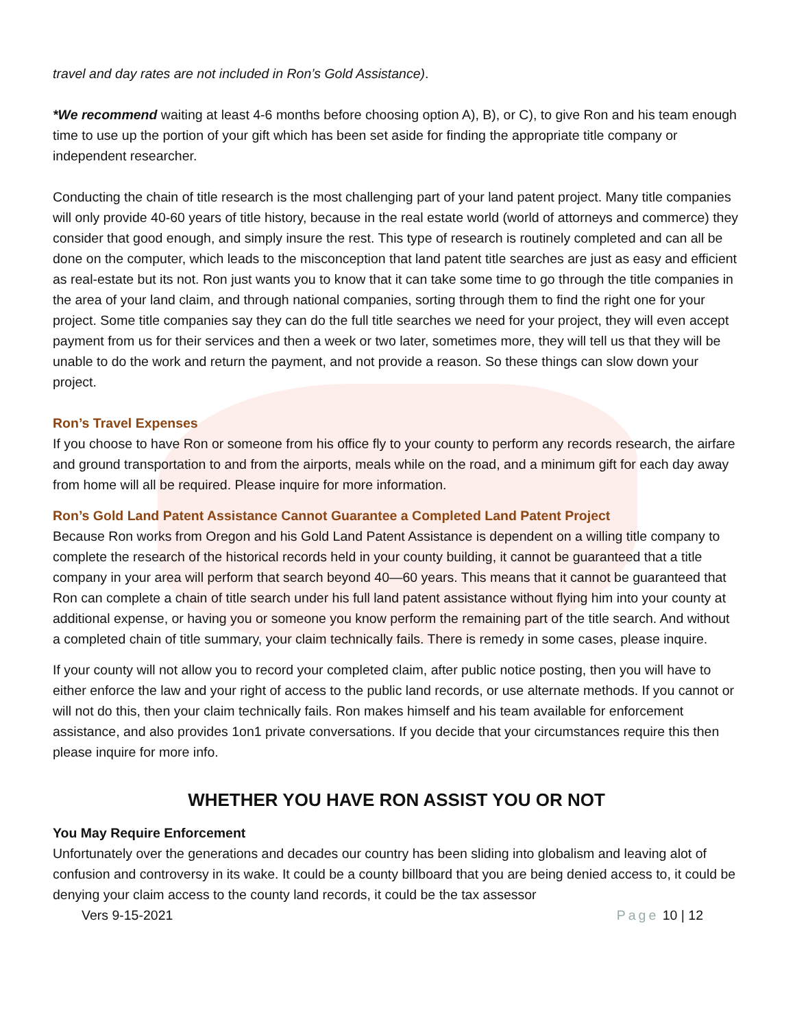travel and day rates are not included in Ron’s Gold Assistance).
*We recommend waiting at least 4-6 months before choosing option A), B), or C), to give Ron and his team enough time to use up the portion of your gift which has been set aside for finding the appropriate title company or independent researcher.
Conducting the chain of title research is the most challenging part of your land patent project. Many title companies will only provide 40-60 years of title history, because in the real estate world (world of attorneys and commerce) they consider that good enough, and simply insure the rest. This type of research is routinely completed and can all be done on the computer, which leads to the misconception that land patent title searches are just as easy and efficient as real-estate but its not. Ron just wants you to know that it can take some time to go through the title companies in the area of your land claim, and through national companies, sorting through them to find the right one for your project. Some title companies say they can do the full title searches we need for your project, they will even accept payment from us for their services and then a week or two later, sometimes more, they will tell us that they will be unable to do the work and return the payment, and not provide a reason. So these things can slow down your project.
Ron’s Travel Expenses
If you choose to have Ron or someone from his office fly to your county to perform any records research, the airfare and ground transportation to and from the airports, meals while on the road, and a minimum gift for each day away from home will all be required. Please inquire for more information.
Ron’s Gold Land Patent Assistance Cannot Guarantee a Completed Land Patent Project
Because Ron works from Oregon and his Gold Land Patent Assistance is dependent on a willing title company to complete the research of the historical records held in your county building, it cannot be guaranteed that a title company in your area will perform that search beyond 40—60 years. This means that it cannot be guaranteed that Ron can complete a chain of title search under his full land patent assistance without flying him into your county at additional expense, or having you or someone you know perform the remaining part of the title search. And without a completed chain of title summary, your claim technically fails. There is remedy in some cases, please inquire.
If your county will not allow you to record your completed claim, after public notice posting, then you will have to either enforce the law and your right of access to the public land records, or use alternate methods. If you cannot or will not do this, then your claim technically fails. Ron makes himself and his team available for enforcement assistance, and also provides 1on1 private conversations. If you decide that your circumstances require this then please inquire for more info.
WHETHER YOU HAVE RON ASSIST YOU OR NOT
You May Require Enforcement
Unfortunately over the generations and decades our country has been sliding into globalism and leaving alot of confusion and controversy in its wake. It could be a county billboard that you are being denied access to, it could be denying your claim access to the county land records, it could be the tax assessor
Vers 9-15-2021 Page 10 | 12